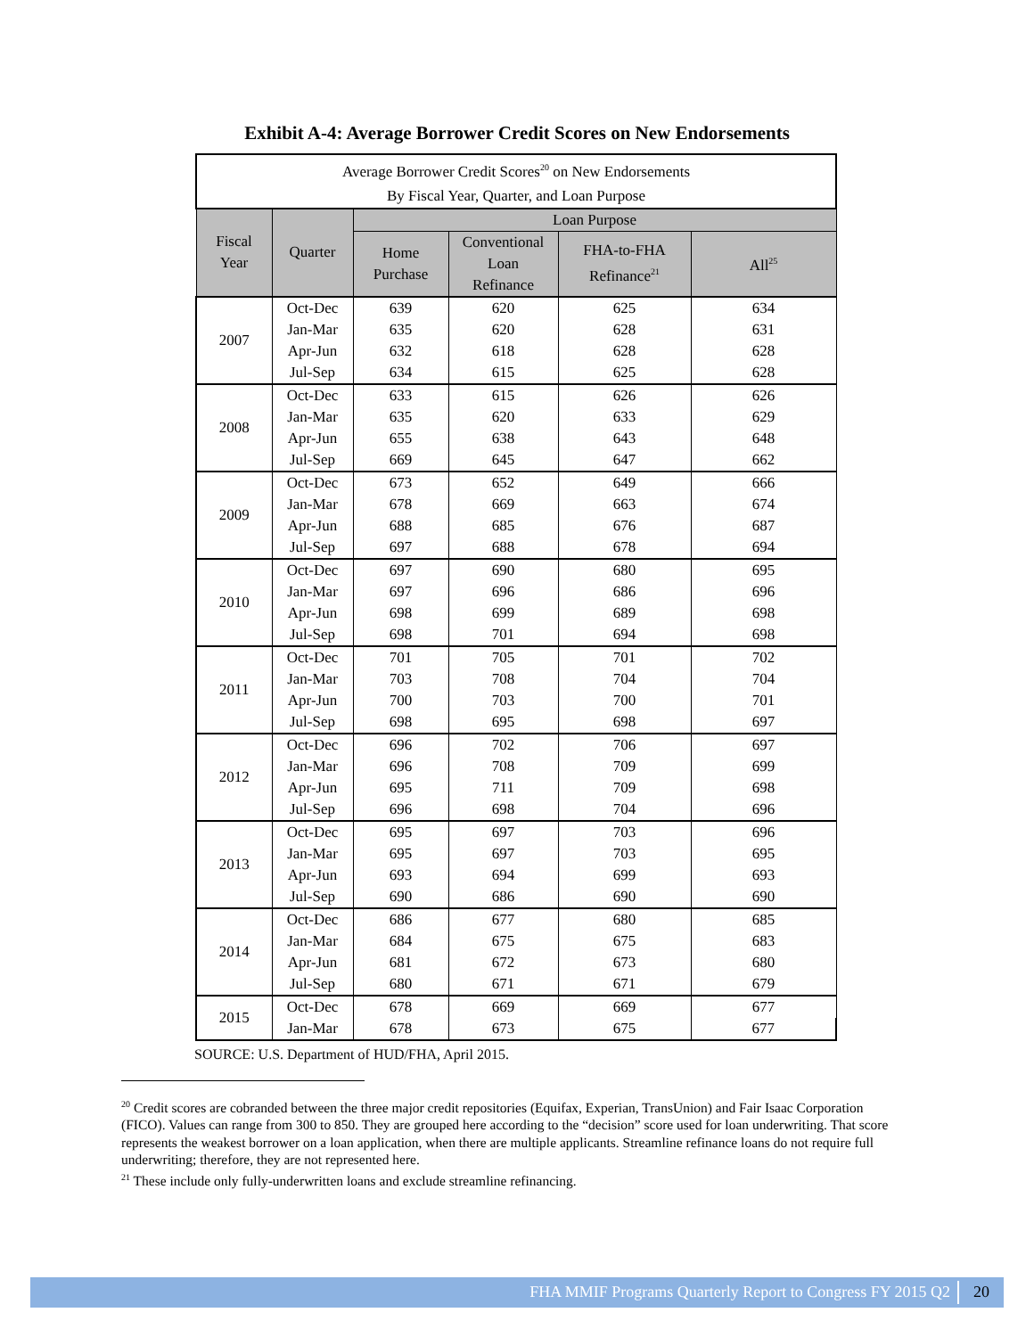Exhibit A-4: Average Borrower Credit Scores on New Endorsements
| Average Borrower Credit Scores<sup>20</sup> on New Endorsements By Fiscal Year, Quarter, and Loan Purpose | | | | | |
| Fiscal Year | Quarter | Loan Purpose | | | |
| | | Home Purchase | Conventional Loan Refinance | FHA-to-FHA Refinance<sup>21</sup> | All<sup>25</sup> |
| 2007 | Oct-Dec | 639 | 620 | 625 | 634 |
| | Jan-Mar | 635 | 620 | 628 | 631 |
| | Apr-Jun | 632 | 618 | 628 | 628 |
| | Jul-Sep | 634 | 615 | 625 | 628 |
| 2008 | Oct-Dec | 633 | 615 | 626 | 626 |
| | Jan-Mar | 635 | 620 | 633 | 629 |
| | Apr-Jun | 655 | 638 | 643 | 648 |
| | Jul-Sep | 669 | 645 | 647 | 662 |
| 2009 | Oct-Dec | 673 | 652 | 649 | 666 |
| | Jan-Mar | 678 | 669 | 663 | 674 |
| | Apr-Jun | 688 | 685 | 676 | 687 |
| | Jul-Sep | 697 | 688 | 678 | 694 |
| 2010 | Oct-Dec | 697 | 690 | 680 | 695 |
| | Jan-Mar | 697 | 696 | 686 | 696 |
| | Apr-Jun | 698 | 699 | 689 | 698 |
| | Jul-Sep | 698 | 701 | 694 | 698 |
| 2011 | Oct-Dec | 701 | 705 | 701 | 702 |
| | Jan-Mar | 703 | 708 | 704 | 704 |
| | Apr-Jun | 700 | 703 | 700 | 701 |
| | Jul-Sep | 698 | 695 | 698 | 697 |
| 2012 | Oct-Dec | 696 | 702 | 706 | 697 |
| | Jan-Mar | 696 | 708 | 709 | 699 |
| | Apr-Jun | 695 | 711 | 709 | 698 |
| | Jul-Sep | 696 | 698 | 704 | 696 |
| 2013 | Oct-Dec | 695 | 697 | 703 | 696 |
| | Jan-Mar | 695 | 697 | 703 | 695 |
| | Apr-Jun | 693 | 694 | 699 | 693 |
| | Jul-Sep | 690 | 686 | 690 | 690 |
| 2014 | Oct-Dec | 686 | 677 | 680 | 685 |
| | Jan-Mar | 684 | 675 | 675 | 683 |
| | Apr-Jun | 681 | 672 | 673 | 680 |
| | Jul-Sep | 680 | 671 | 671 | 679 |
| 2015 | Oct-Dec | 678 | 669 | 669 | 677 |
| | Jan-Mar | 678 | 673 | 675 | 677 |
SOURCE: U.S. Department of HUD/FHA, April 2015.
<sup>20</sup> Credit scores are cobranded between the three major credit repositories (Equifax, Experian, TransUnion) and Fair Isaac Corporation (FICO). Values can range from 300 to 850. They are grouped here according to the “decision” score used for loan underwriting. That score represents the weakest borrower on a loan application, when there are multiple applicants. Streamline refinance loans do not require full underwriting; therefore, they are not represented here.
<sup>21</sup> These include only fully-underwritten loans and exclude streamline refinancing.
FHA MMIF Programs Quarterly Report to Congress FY 2015 Q2 20